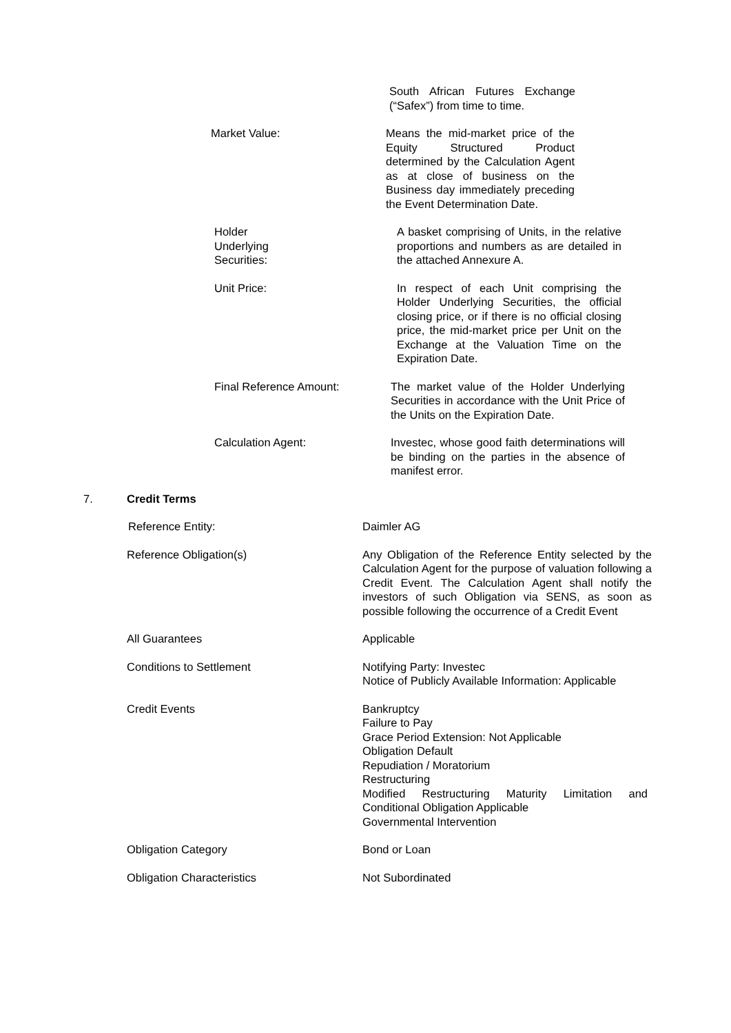South African Futures Exchange (“Safex”) from time to time.
Market Value: Means the mid-market price of the Equity Structured Product determined by the Calculation Agent as at close of business on the Business day immediately preceding the Event Determination Date.
Holder
Underlying
Securities:
A basket comprising of Units, in the relative proportions and numbers as are detailed in the attached Annexure A.
Unit Price: In respect of each Unit comprising the Holder Underlying Securities, the official closing price, or if there is no official closing price, the mid-market price per Unit on the Exchange at the Valuation Time on the Expiration Date.
Final Reference Amount: The market value of the Holder Underlying Securities in accordance with the Unit Price of the Units on the Expiration Date.
Calculation Agent: Investec, whose good faith determinations will be binding on the parties in the absence of manifest error.
7. Credit Terms
Reference Entity: Daimler AG
Reference Obligation(s) Any Obligation of the Reference Entity selected by the Calculation Agent for the purpose of valuation following a Credit Event. The Calculation Agent shall notify the investors of such Obligation via SENS, as soon as possible following the occurrence of a Credit Event
All Guarantees Applicable
Conditions to Settlement Notifying Party: Investec
Notice of Publicly Available Information: Applicable
Credit Events Bankruptcy
Failure to Pay
Grace Period Extension: Not Applicable
Obligation Default
Repudiation / Moratorium
Restructuring
Modified Restructuring Maturity Limitation and
Conditional Obligation Applicable
Governmental Intervention
Obligation Category Bond or Loan
Obligation Characteristics Not Subordinated